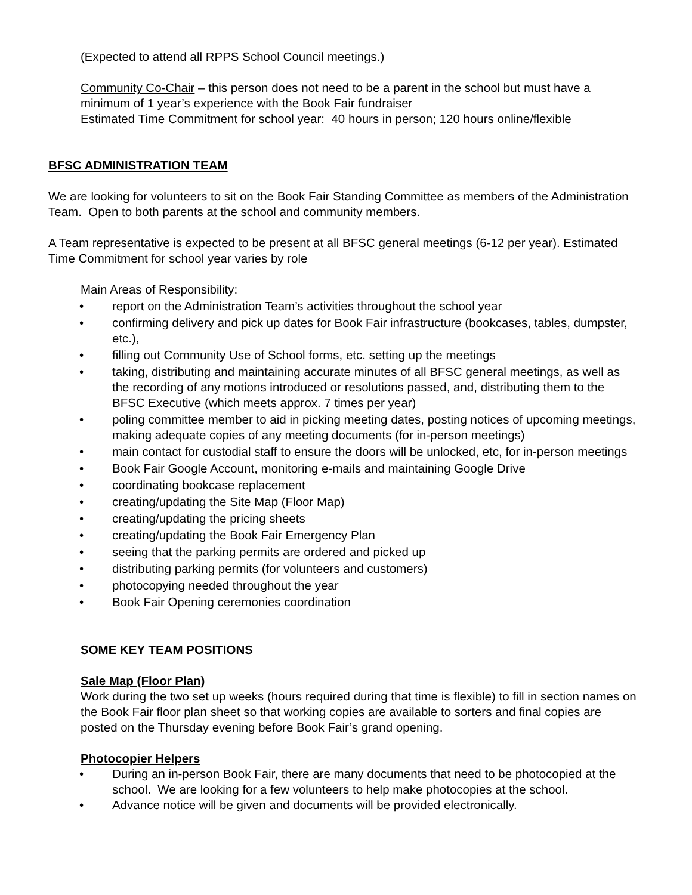(Expected to attend all RPPS School Council meetings.)
Community Co-Chair – this person does not need to be a parent in the school but must have a minimum of 1 year’s experience with the Book Fair fundraiser
Estimated Time Commitment for school year: 40 hours in person; 120 hours online/flexible
BFSC ADMINISTRATION TEAM
We are looking for volunteers to sit on the Book Fair Standing Committee as members of the Administration Team. Open to both parents at the school and community members.
A Team representative is expected to be present at all BFSC general meetings (6-12 per year). Estimated Time Commitment for school year varies by role
Main Areas of Responsibility:
• report on the Administration Team’s activities throughout the school year
• confirming delivery and pick up dates for Book Fair infrastructure (bookcases, tables, dumpster, etc.),
• filling out Community Use of School forms, etc. setting up the meetings
• taking, distributing and maintaining accurate minutes of all BFSC general meetings, as well as the recording of any motions introduced or resolutions passed, and, distributing them to the BFSC Executive (which meets approx. 7 times per year)
• poling committee member to aid in picking meeting dates, posting notices of upcoming meetings, making adequate copies of any meeting documents (for in-person meetings)
• main contact for custodial staff to ensure the doors will be unlocked, etc, for in-person meetings
• Book Fair Google Account, monitoring e-mails and maintaining Google Drive
• coordinating bookcase replacement
• creating/updating the Site Map (Floor Map)
• creating/updating the pricing sheets
• creating/updating the Book Fair Emergency Plan
• seeing that the parking permits are ordered and picked up
• distributing parking permits (for volunteers and customers)
• photocopying needed throughout the year
• Book Fair Opening ceremonies coordination
SOME KEY TEAM POSITIONS
Sale Map (Floor Plan)
Work during the two set up weeks (hours required during that time is flexible) to fill in section names on the Book Fair floor plan sheet so that working copies are available to sorters and final copies are posted on the Thursday evening before Book Fair’s grand opening.
Photocopier Helpers
• During an in-person Book Fair, there are many documents that need to be photocopied at the school. We are looking for a few volunteers to help make photocopies at the school.
• Advance notice will be given and documents will be provided electronically.